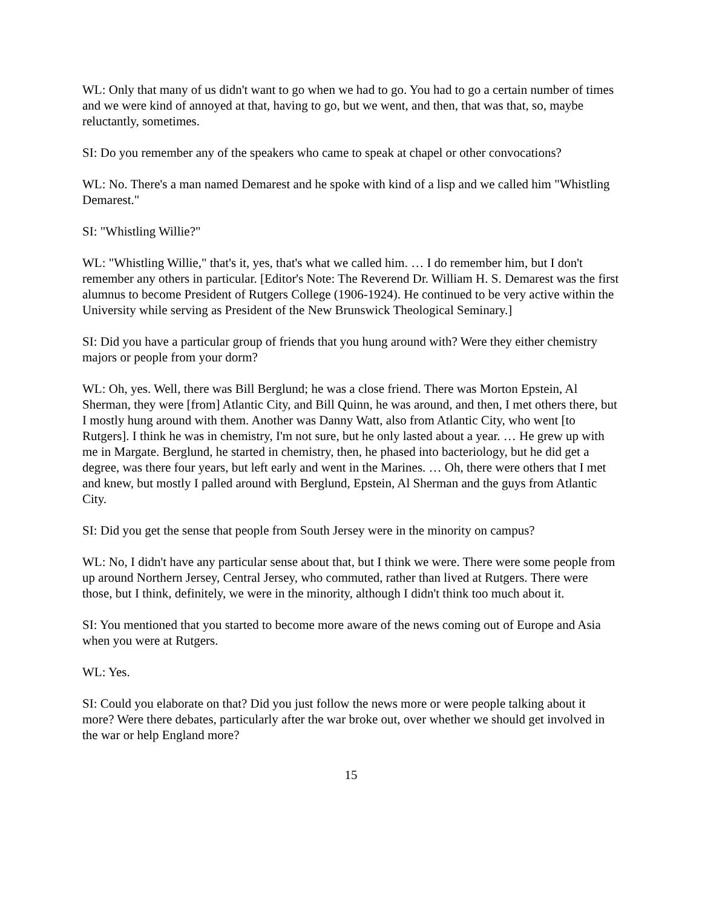WL: Only that many of us didn't want to go when we had to go. You had to go a certain number of times and we were kind of annoyed at that, having to go, but we went, and then, that was that, so, maybe reluctantly, sometimes.
SI: Do you remember any of the speakers who came to speak at chapel or other convocations?
WL: No. There's a man named Demarest and he spoke with kind of a lisp and we called him "Whistling Demarest."
SI: "Whistling Willie?"
WL: "Whistling Willie," that's it, yes, that's what we called him. … I do remember him, but I don't remember any others in particular. [Editor's Note: The Reverend Dr. William H. S. Demarest was the first alumnus to become President of Rutgers College (1906-1924). He continued to be very active within the University while serving as President of the New Brunswick Theological Seminary.]
SI: Did you have a particular group of friends that you hung around with? Were they either chemistry majors or people from your dorm?
WL: Oh, yes. Well, there was Bill Berglund; he was a close friend. There was Morton Epstein, Al Sherman, they were [from] Atlantic City, and Bill Quinn, he was around, and then, I met others there, but I mostly hung around with them. Another was Danny Watt, also from Atlantic City, who went [to Rutgers]. I think he was in chemistry, I'm not sure, but he only lasted about a year. … He grew up with me in Margate. Berglund, he started in chemistry, then, he phased into bacteriology, but he did get a degree, was there four years, but left early and went in the Marines. … Oh, there were others that I met and knew, but mostly I palled around with Berglund, Epstein, Al Sherman and the guys from Atlantic City.
SI: Did you get the sense that people from South Jersey were in the minority on campus?
WL: No, I didn't have any particular sense about that, but I think we were. There were some people from up around Northern Jersey, Central Jersey, who commuted, rather than lived at Rutgers. There were those, but I think, definitely, we were in the minority, although I didn't think too much about it.
SI: You mentioned that you started to become more aware of the news coming out of Europe and Asia when you were at Rutgers.
WL: Yes.
SI: Could you elaborate on that? Did you just follow the news more or were people talking about it more? Were there debates, particularly after the war broke out, over whether we should get involved in the war or help England more?
15